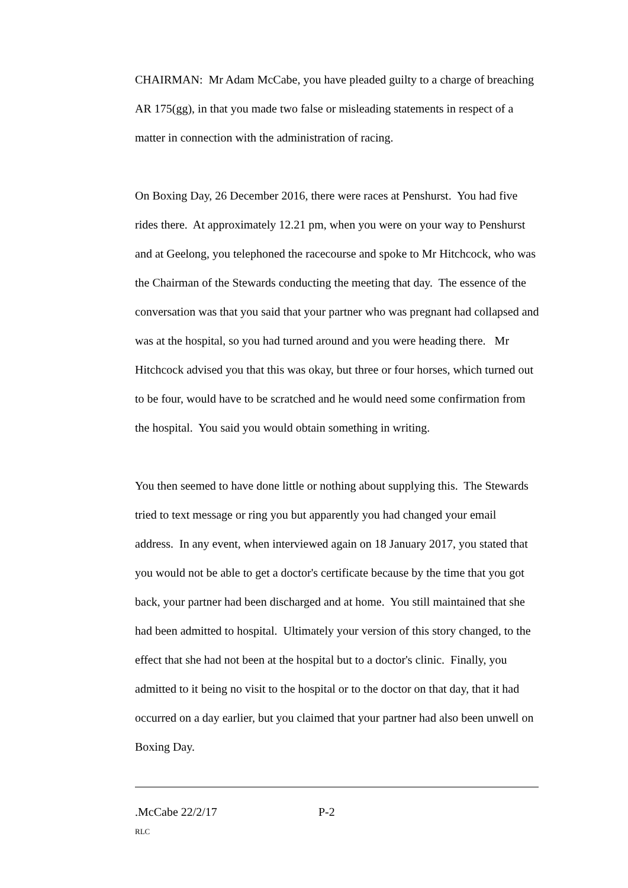CHAIRMAN: Mr Adam McCabe, you have pleaded guilty to a charge of breaching AR 175(gg), in that you made two false or misleading statements in respect of a matter in connection with the administration of racing.
On Boxing Day, 26 December 2016, there were races at Penshurst. You had five rides there. At approximately 12.21 pm, when you were on your way to Penshurst and at Geelong, you telephoned the racecourse and spoke to Mr Hitchcock, who was the Chairman of the Stewards conducting the meeting that day. The essence of the conversation was that you said that your partner who was pregnant had collapsed and was at the hospital, so you had turned around and you were heading there. Mr Hitchcock advised you that this was okay, but three or four horses, which turned out to be four, would have to be scratched and he would need some confirmation from the hospital. You said you would obtain something in writing.
You then seemed to have done little or nothing about supplying this. The Stewards tried to text message or ring you but apparently you had changed your email address. In any event, when interviewed again on 18 January 2017, you stated that you would not be able to get a doctor's certificate because by the time that you got back, your partner had been discharged and at home. You still maintained that she had been admitted to hospital. Ultimately your version of this story changed, to the effect that she had not been at the hospital but to a doctor's clinic. Finally, you admitted to it being no visit to the hospital or to the doctor on that day, that it had occurred on a day earlier, but you claimed that your partner had also been unwell on Boxing Day.
.McCabe 22/2/17 P-2
RLC